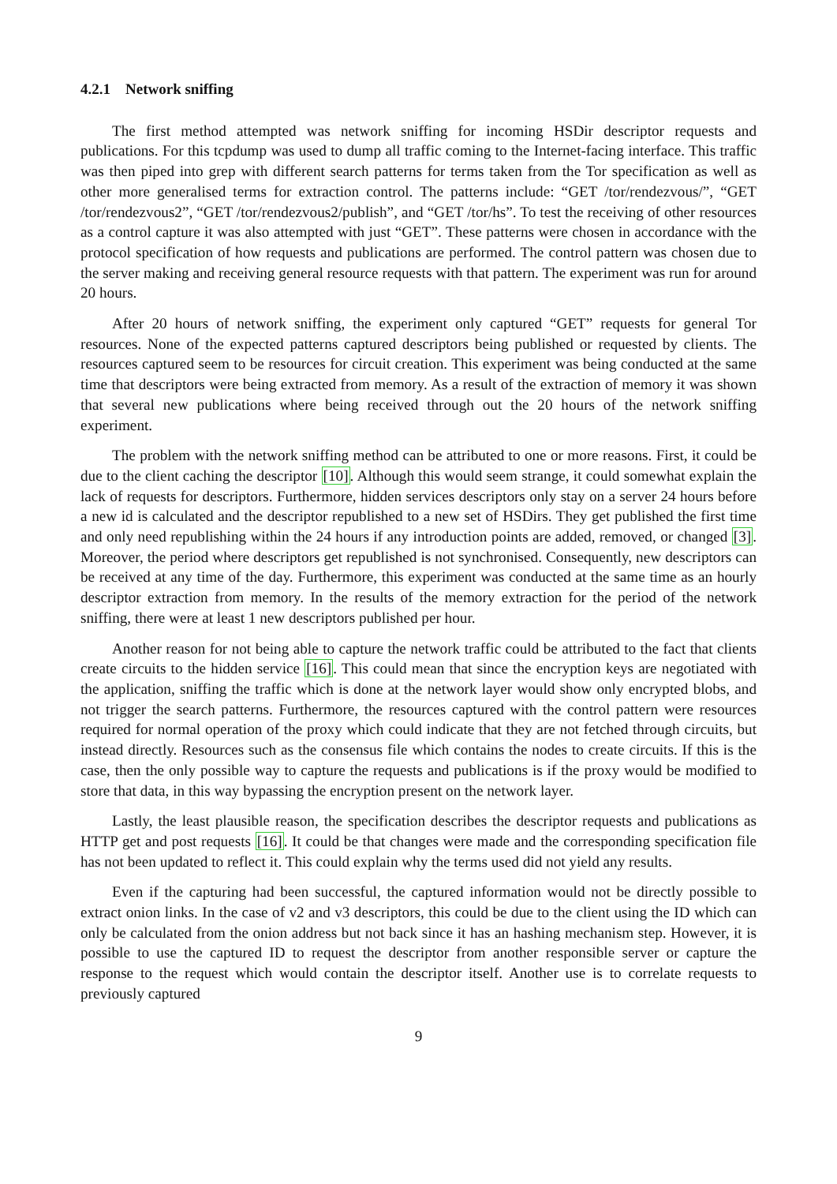4.2.1 Network sniffing
The first method attempted was network sniffing for incoming HSDir descriptor requests and publications. For this tcpdump was used to dump all traffic coming to the Internet-facing interface. This traffic was then piped into grep with different search patterns for terms taken from the Tor specification as well as other more generalised terms for extraction control. The patterns include: “GET /tor/rendezvous/”, “GET /tor/rendezvous2”, “GET /tor/rendezvous2/publish”, and “GET /tor/hs”. To test the receiving of other resources as a control capture it was also attempted with just “GET”. These patterns were chosen in accordance with the protocol specification of how requests and publications are performed. The control pattern was chosen due to the server making and receiving general resource requests with that pattern. The experiment was run for around 20 hours.
After 20 hours of network sniffing, the experiment only captured “GET” requests for general Tor resources. None of the expected patterns captured descriptors being published or requested by clients. The resources captured seem to be resources for circuit creation. This experiment was being conducted at the same time that descriptors were being extracted from memory. As a result of the extraction of memory it was shown that several new publications where being received through out the 20 hours of the network sniffing experiment.
The problem with the network sniffing method can be attributed to one or more reasons. First, it could be due to the client caching the descriptor [10]. Although this would seem strange, it could somewhat explain the lack of requests for descriptors. Furthermore, hidden services descriptors only stay on a server 24 hours before a new id is calculated and the descriptor republished to a new set of HSDirs. They get published the first time and only need republishing within the 24 hours if any introduction points are added, removed, or changed [3]. Moreover, the period where descriptors get republished is not synchronised. Consequently, new descriptors can be received at any time of the day. Furthermore, this experiment was conducted at the same time as an hourly descriptor extraction from memory. In the results of the memory extraction for the period of the network sniffing, there were at least 1 new descriptors published per hour.
Another reason for not being able to capture the network traffic could be attributed to the fact that clients create circuits to the hidden service [16]. This could mean that since the encryption keys are negotiated with the application, sniffing the traffic which is done at the network layer would show only encrypted blobs, and not trigger the search patterns. Furthermore, the resources captured with the control pattern were resources required for normal operation of the proxy which could indicate that they are not fetched through circuits, but instead directly. Resources such as the consensus file which contains the nodes to create circuits. If this is the case, then the only possible way to capture the requests and publications is if the proxy would be modified to store that data, in this way bypassing the encryption present on the network layer.
Lastly, the least plausible reason, the specification describes the descriptor requests and publications as HTTP get and post requests [16]. It could be that changes were made and the corresponding specification file has not been updated to reflect it. This could explain why the terms used did not yield any results.
Even if the capturing had been successful, the captured information would not be directly possible to extract onion links. In the case of v2 and v3 descriptors, this could be due to the client using the ID which can only be calculated from the onion address but not back since it has an hashing mechanism step. However, it is possible to use the captured ID to request the descriptor from another responsible server or capture the response to the request which would contain the descriptor itself. Another use is to correlate requests to previously captured
9